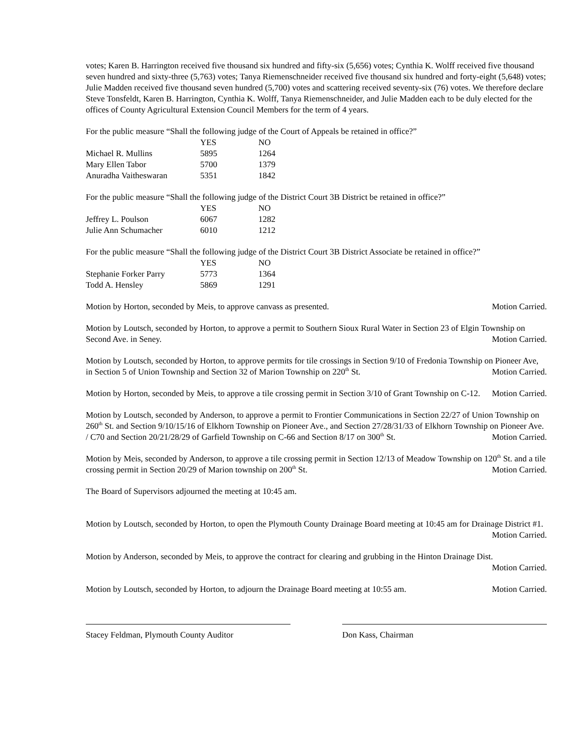votes; Karen B. Harrington received five thousand six hundred and fifty-six (5,656) votes; Cynthia K. Wolff received five thousand seven hundred and sixty-three (5,763) votes; Tanya Riemenschneider received five thousand six hundred and forty-eight (5,648) votes; Julie Madden received five thousand seven hundred (5,700) votes and scattering received seventy-six (76) votes. We therefore declare Steve Tonsfeldt, Karen B. Harrington, Cynthia K. Wolff, Tanya Riemenschneider, and Julie Madden each to be duly elected for the offices of County Agricultural Extension Council Members for the term of 4 years.
For the public measure “Shall the following judge of the Court of Appeals be retained in office?”
| | YES | NO |
| --- | --- | --- |
| Michael R. Mullins | 5895 | 1264 |
| Mary Ellen Tabor | 5700 | 1379 |
| Anuradha Vaitheswaran | 5351 | 1842 |
For the public measure “Shall the following judge of the District Court 3B District be retained in office?”
| | YES | NO |
| --- | --- | --- |
| Jeffrey L. Poulson | 6067 | 1282 |
| Julie Ann Schumacher | 6010 | 1212 |
For the public measure “Shall the following judge of the District Court 3B District Associate be retained in office?”
| | YES | NO |
| --- | --- | --- |
| Stephanie Forker Parry | 5773 | 1364 |
| Todd A. Hensley | 5869 | 1291 |
Motion by Horton, seconded by Meis, to approve canvass as presented. Motion Carried.
Motion by Loutsch, seconded by Horton, to approve a permit to Southern Sioux Rural Water in Section 23 of Elgin Township on Second Ave. in Seney. Motion Carried.
Motion by Loutsch, seconded by Horton, to approve permits for tile crossings in Section 9/10 of Fredonia Township on Pioneer Ave, in Section 5 of Union Township and Section 32 of Marion Township on 220<sup>th</sup> St. Motion Carried.
Motion by Horton, seconded by Meis, to approve a tile crossing permit in Section 3/10 of Grant Township on C-12. Motion Carried.
Motion by Loutsch, seconded by Anderson, to approve a permit to Frontier Communications in Section 22/27 of Union Township on 260<sup>th</sup> St. and Section 9/10/15/16 of Elkhorn Township on Pioneer Ave., and Section 27/28/31/33 of Elkhorn Township on Pioneer Ave. / C70 and Section 20/21/28/29 of Garfield Township on C-66 and Section 8/17 on 300<sup>th</sup> St. Motion Carried.
Motion by Meis, seconded by Anderson, to approve a tile crossing permit in Section 12/13 of Meadow Township on 120<sup>th</sup> St. and a tile crossing permit in Section 20/29 of Marion township on 200<sup>th</sup> St. Motion Carried.
The Board of Supervisors adjourned the meeting at 10:45 am.
Motion by Loutsch, seconded by Horton, to open the Plymouth County Drainage Board meeting at 10:45 am for Drainage District #1. Motion Carried.
Motion by Anderson, seconded by Meis, to approve the contract for clearing and grubbing in the Hinton Drainage Dist. Motion Carried.
Motion by Loutsch, seconded by Horton, to adjourn the Drainage Board meeting at 10:55 am. Motion Carried.
Stacey Feldman, Plymouth County Auditor Don Kass, Chairman